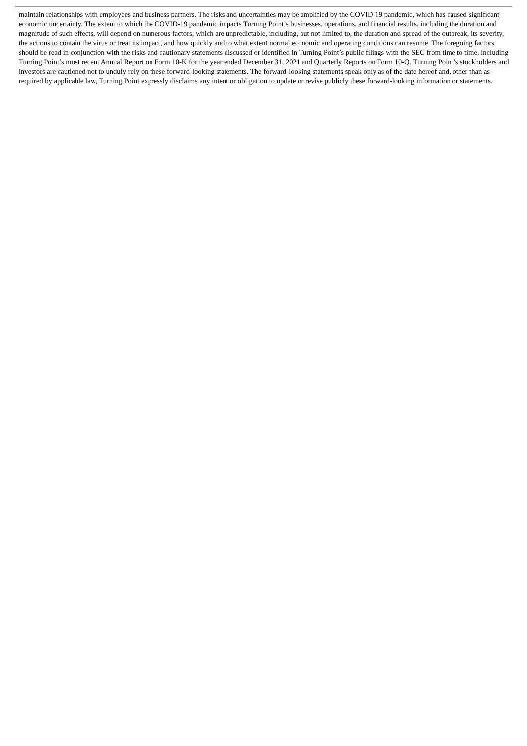maintain relationships with employees and business partners. The risks and uncertainties may be amplified by the COVID-19 pandemic, which has caused significant economic uncertainty. The extent to which the COVID-19 pandemic impacts Turning Point’s businesses, operations, and financial results, including the duration and magnitude of such effects, will depend on numerous factors, which are unpredictable, including, but not limited to, the duration and spread of the outbreak, its severity, the actions to contain the virus or treat its impact, and how quickly and to what extent normal economic and operating conditions can resume. The foregoing factors should be read in conjunction with the risks and cautionary statements discussed or identified in Turning Point’s public filings with the SEC from time to time, including Turning Point’s most recent Annual Report on Form 10-K for the year ended December 31, 2021 and Quarterly Reports on Form 10-Q. Turning Point’s stockholders and investors are cautioned not to unduly rely on these forward-looking statements. The forward-looking statements speak only as of the date hereof and, other than as required by applicable law, Turning Point expressly disclaims any intent or obligation to update or revise publicly these forward-looking information or statements.